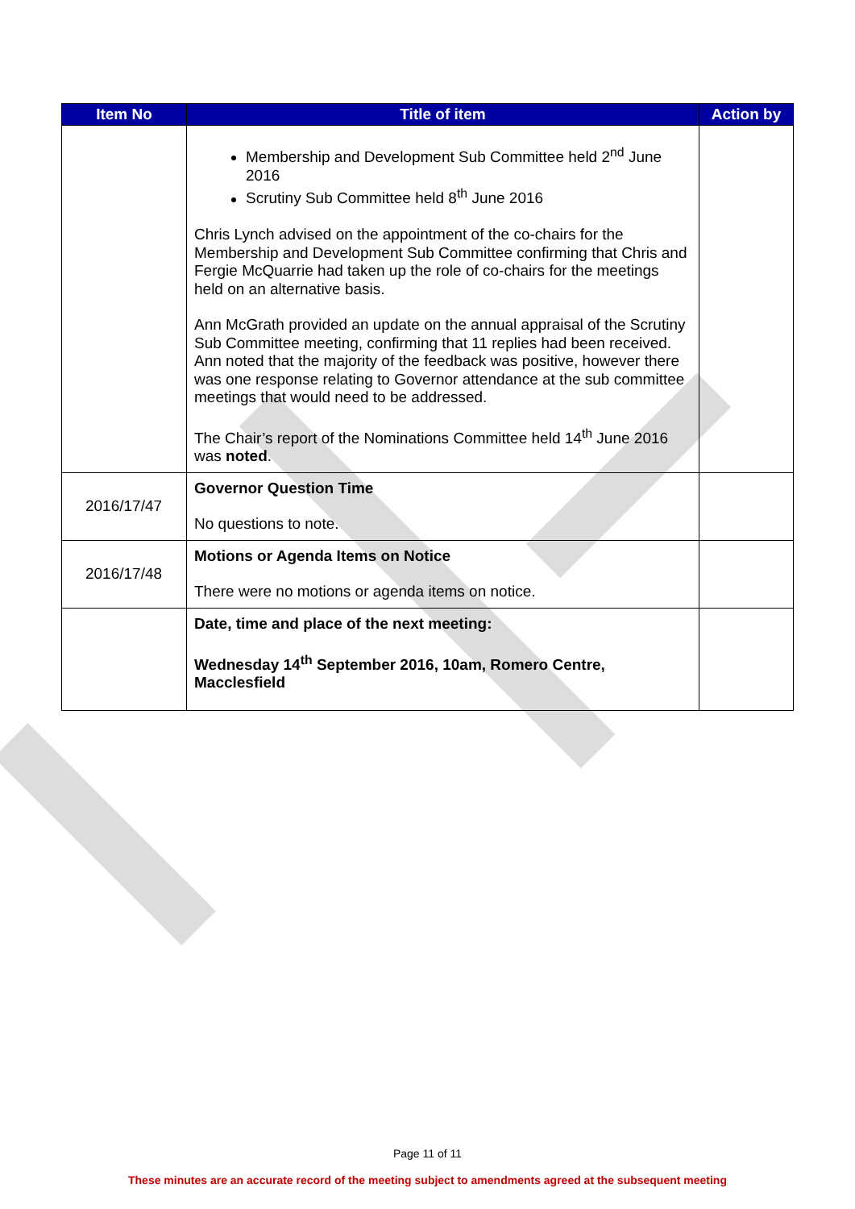| Item No | Title of item | Action by |
| --- | --- | --- |
| | Membership and Development Sub Committee held 2<sup>nd</sup> June 2016 Scrutiny Sub Committee held 8<sup>th</sup> June 2016 Chris Lynch advised on the appointment of the co-chairs for the Membership and Development Sub Committee confirming that Chris and Fergie McQuarrie had taken up the role of co-chairs for the meetings held on an alternative basis. Ann McGrath provided an update on the annual appraisal of the Scrutiny Sub Committee meeting, confirming that 11 replies had been received. Ann noted that the majority of the feedback was positive, however there was one response relating to Governor attendance at the sub committee meetings that would need to be addressed. The Chair’s report of the Nominations Committee held 14<sup>th</sup> June 2016 was noted . | |
| 2016/17/47 | Governor Question Time No questions to note. | |
| 2016/17/48 | Motions or Agenda Items on Notice There were no motions or agenda items on notice. | |
| | Date, time and place of the next meeting: Wednesday 14<sup>th</sup> September 2016, 10am, Romero Centre, Macclesfield | |
Page 11 of 11
These minutes are an accurate record of the meeting subject to amendments agreed at the subsequent meeting